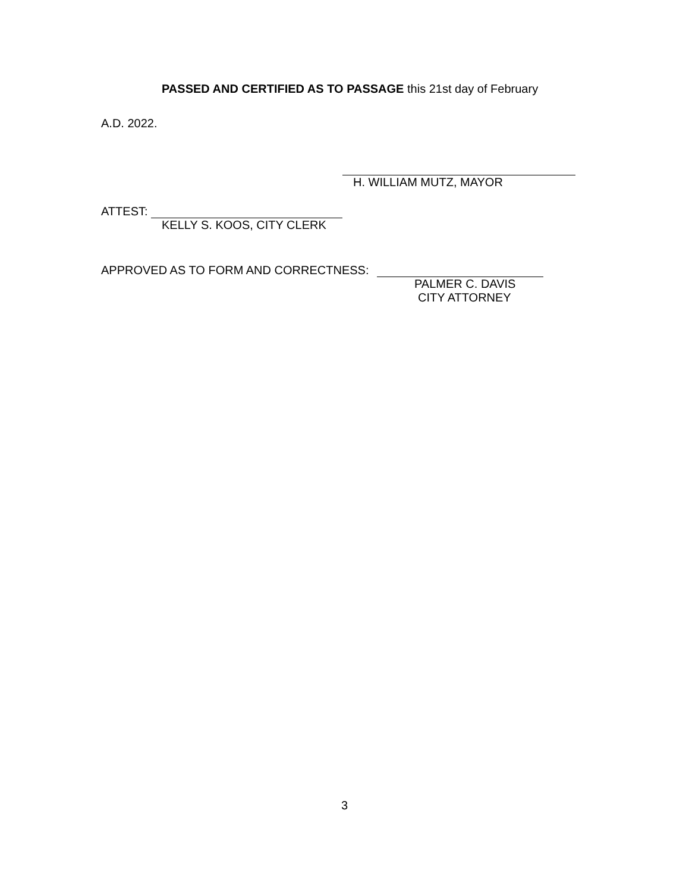PASSED AND CERTIFIED AS TO PASSAGE this 21st day of February
A.D. 2022.
H. WILLIAM MUTZ, MAYOR
ATTEST:
KELLY S. KOOS, CITY CLERK
APPROVED AS TO FORM AND CORRECTNESS:
PALMER C. DAVIS
CITY ATTORNEY
3